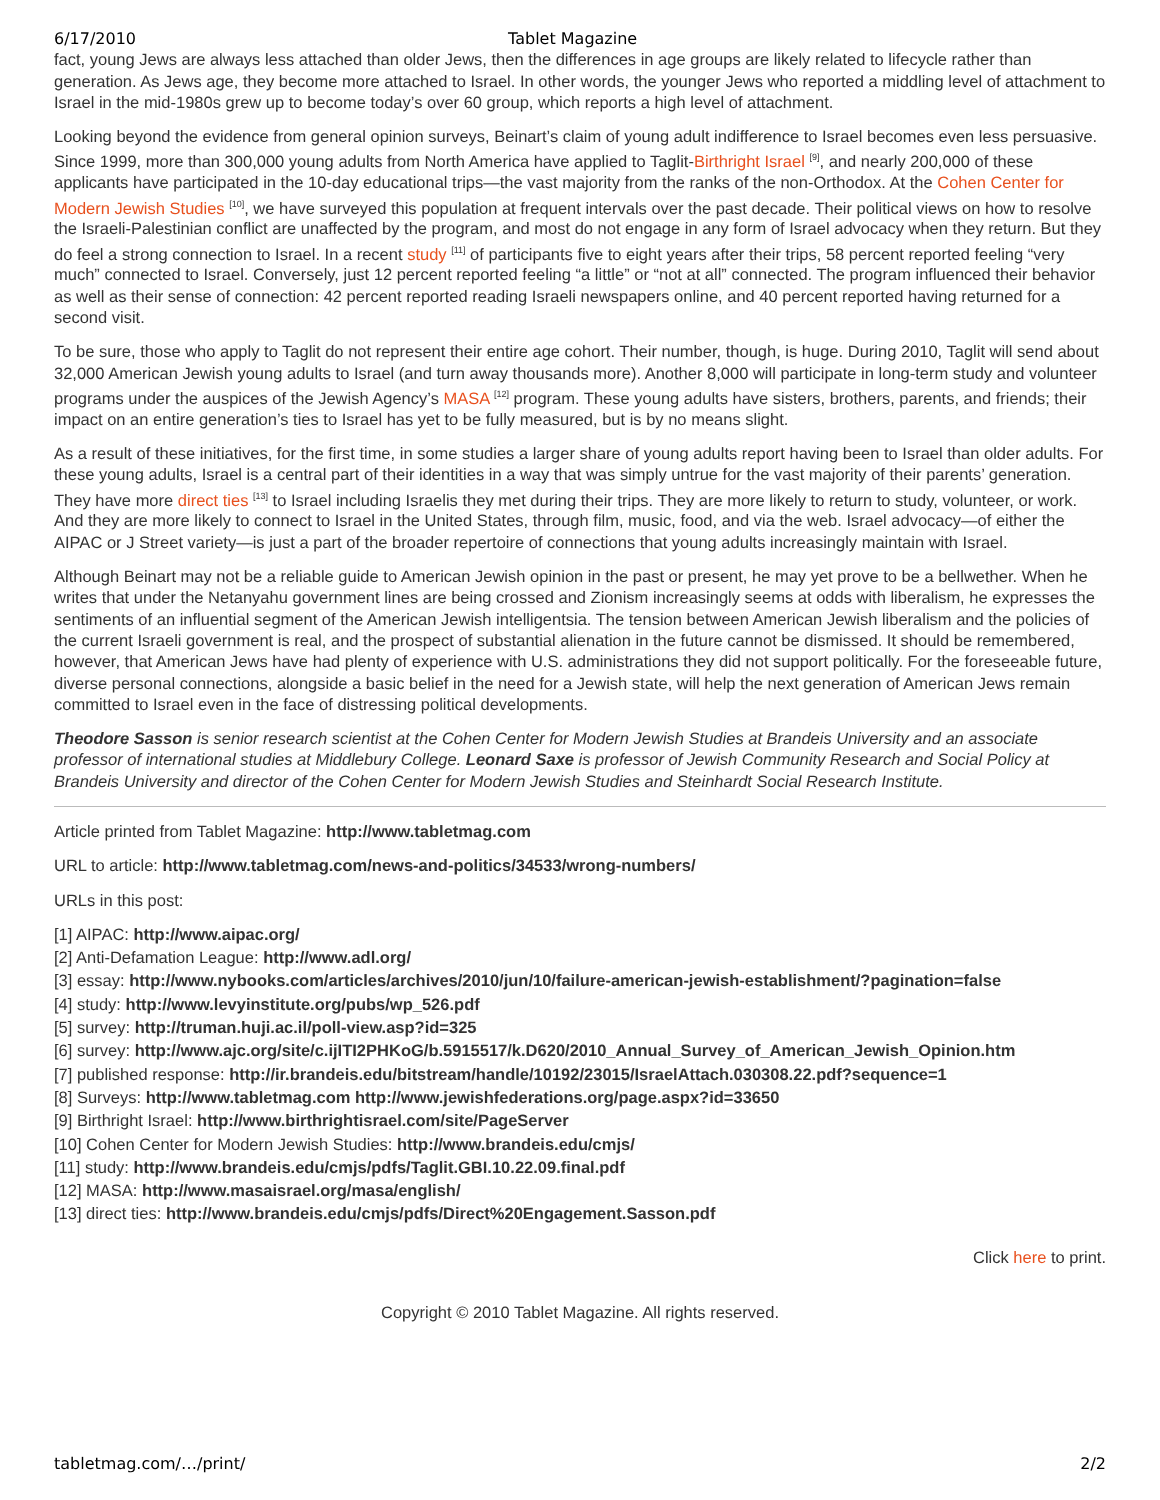6/17/2010 Tablet Magazine
fact, young Jews are always less attached than older Jews, then the differences in age groups are likely related to lifecycle rather than generation. As Jews age, they become more attached to Israel. In other words, the younger Jews who reported a middling level of attachment to Israel in the mid-1980s grew up to become today’s over 60 group, which reports a high level of attachment.
Looking beyond the evidence from general opinion surveys, Beinart’s claim of young adult indifference to Israel becomes even less persuasive. Since 1999, more than 300,000 young adults from North America have applied to Taglit-Birthright Israel <sup>[9]</sup>, and nearly 200,000 of these applicants have participated in the 10-day educational trips—the vast majority from the ranks of the non-Orthodox. At the Cohen Center for Modern Jewish Studies <sup>[10]</sup>, we have surveyed this population at frequent intervals over the past decade. Their political views on how to resolve the Israeli-Palestinian conflict are unaffected by the program, and most do not engage in any form of Israel advocacy when they return. But they do feel a strong connection to Israel. In a recent study <sup>[11]</sup> of participants five to eight years after their trips, 58 percent reported feeling “very much” connected to Israel. Conversely, just 12 percent reported feeling “a little” or “not at all” connected. The program influenced their behavior as well as their sense of connection: 42 percent reported reading Israeli newspapers online, and 40 percent reported having returned for a second visit.
To be sure, those who apply to Taglit do not represent their entire age cohort. Their number, though, is huge. During 2010, Taglit will send about 32,000 American Jewish young adults to Israel (and turn away thousands more). Another 8,000 will participate in long-term study and volunteer programs under the auspices of the Jewish Agency’s MASA <sup>[12]</sup> program. These young adults have sisters, brothers, parents, and friends; their impact on an entire generation’s ties to Israel has yet to be fully measured, but is by no means slight.
As a result of these initiatives, for the first time, in some studies a larger share of young adults report having been to Israel than older adults. For these young adults, Israel is a central part of their identities in a way that was simply untrue for the vast majority of their parents’ generation. They have more direct ties <sup>[13]</sup> to Israel including Israelis they met during their trips. They are more likely to return to study, volunteer, or work. And they are more likely to connect to Israel in the United States, through film, music, food, and via the web. Israel advocacy—of either the AIPAC or J Street variety—is just a part of the broader repertoire of connections that young adults increasingly maintain with Israel.
Although Beinart may not be a reliable guide to American Jewish opinion in the past or present, he may yet prove to be a bellwether. When he writes that under the Netanyahu government lines are being crossed and Zionism increasingly seems at odds with liberalism, he expresses the sentiments of an influential segment of the American Jewish intelligentsia. The tension between American Jewish liberalism and the policies of the current Israeli government is real, and the prospect of substantial alienation in the future cannot be dismissed. It should be remembered, however, that American Jews have had plenty of experience with U.S. administrations they did not support politically. For the foreseeable future, diverse personal connections, alongside a basic belief in the need for a Jewish state, will help the next generation of American Jews remain committed to Israel even in the face of distressing political developments.
Theodore Sasson is senior research scientist at the Cohen Center for Modern Jewish Studies at Brandeis University and an associate professor of international studies at Middlebury College. Leonard Saxe is professor of Jewish Community Research and Social Policy at Brandeis University and director of the Cohen Center for Modern Jewish Studies and Steinhardt Social Research Institute.
Article printed from Tablet Magazine: http://www.tabletmag.com
URL to article: http://www.tabletmag.com/news-and-politics/34533/wrong-numbers/
URLs in this post:
[1] AIPAC: http://www.aipac.org/
[2] Anti-Defamation League: http://www.adl.org/
[3] essay: http://www.nybooks.com/articles/archives/2010/jun/10/failure-american-jewish-establishment/?pagination=false
[4] study: http://www.levyinstitute.org/pubs/wp_526.pdf
[5] survey: http://truman.huji.ac.il/poll-view.asp?id=325
[6] survey: http://www.ajc.org/site/c.ijITI2PHKoG/b.5915517/k.D620/2010_Annual_Survey_of_American_Jewish_Opinion.htm
[7] published response: http://ir.brandeis.edu/bitstream/handle/10192/23015/IsraelAttach.030308.22.pdf?sequence=1
[8] Surveys: http://www.tabletmag.com http://www.jewishfederations.org/page.aspx?id=33650
[9] Birthright Israel: http://www.birthrightisrael.com/site/PageServer
[10] Cohen Center for Modern Jewish Studies: http://www.brandeis.edu/cmjs/
[11] study: http://www.brandeis.edu/cmjs/pdfs/Taglit.GBI.10.22.09.final.pdf
[12] MASA: http://www.masaisrael.org/masa/english/
[13] direct ties: http://www.brandeis.edu/cmjs/pdfs/Direct%20Engagement.Sasson.pdf
Click here to print.
Copyright © 2010 Tablet Magazine. All rights reserved.
tabletmag.com/…/print/ 2/2